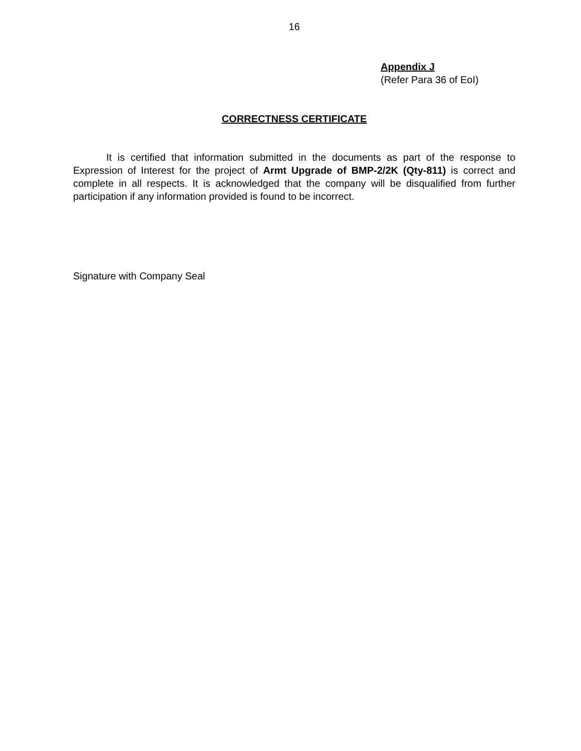16
Appendix J
(Refer Para 36 of EoI)
CORRECTNESS CERTIFICATE
It is certified that information submitted in the documents as part of the response to Expression of Interest for the project of Armt Upgrade of BMP-2/2K (Qty-811) is correct and complete in all respects. It is acknowledged that the company will be disqualified from further participation if any information provided is found to be incorrect.
Signature with Company Seal